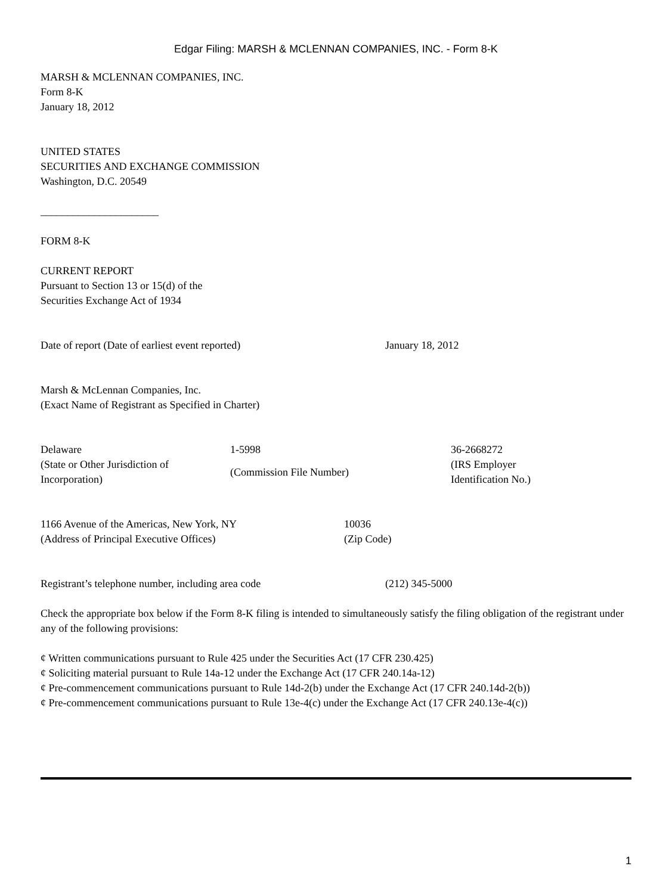Edgar Filing: MARSH & MCLENNAN COMPANIES, INC. - Form 8-K
MARSH & MCLENNAN COMPANIES, INC.
Form 8-K
January 18, 2012
UNITED STATES
SECURITIES AND EXCHANGE COMMISSION
Washington, D.C. 20549
______________________
FORM 8-K
CURRENT REPORT
Pursuant to Section 13 or 15(d) of the
Securities Exchange Act of 1934
| Date of report (Date of earliest event reported) | January 18, 2012 |
Marsh & McLennan Companies, Inc.
(Exact Name of Registrant as Specified in Charter)
| Delaware | 1-5998 | 36-2668272 |
| (State or Other Jurisdiction of Incorporation) | (Commission File Number) | (IRS Employer Identification No.) |
| 1166 Avenue of the Americas, New York, NY | 10036 |
| (Address of Principal Executive Offices) | (Zip Code) |
| Registrant’s telephone number, including area code | (212) 345-5000 |
Check the appropriate box below if the Form 8-K filing is intended to simultaneously satisfy the filing obligation of the registrant under any of the following provisions:
¢ Written communications pursuant to Rule 425 under the Securities Act (17 CFR 230.425)
¢ Soliciting material pursuant to Rule 14a-12 under the Exchange Act (17 CFR 240.14a-12)
¢ Pre-commencement communications pursuant to Rule 14d-2(b) under the Exchange Act (17 CFR 240.14d-2(b))
¢ Pre-commencement communications pursuant to Rule 13e-4(c) under the Exchange Act (17 CFR 240.13e-4(c))
1